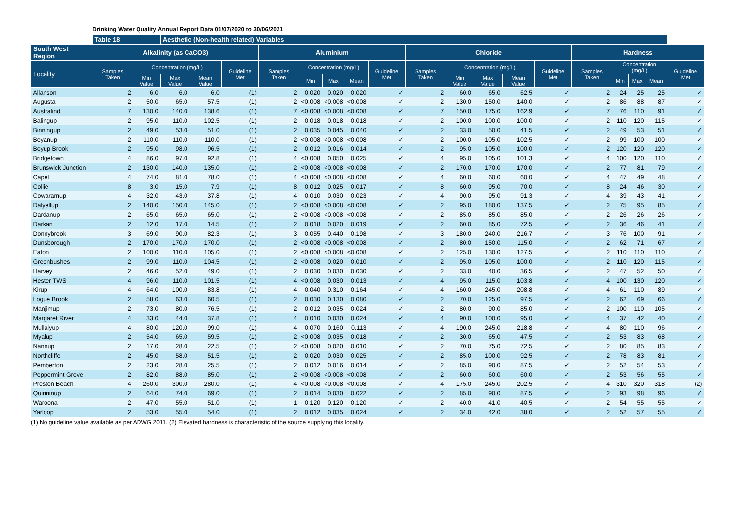Drinking Water Quality Annual Report Data 01/07/2020 to 30/06/2021
| | Table 18 | | Aesthetic (Non-health related) Variables | | | | | | | | | | | | | | | | | |
| --- | --- | --- | --- | --- | --- | --- | --- | --- | --- | --- | --- | --- | --- | --- | --- | --- | --- | --- | --- | --- |
| South West Region | Alkalinity (as CaCO3) | | | | | Aluminium | | | | | Chloride | | | | | Hardness | | | | |
| Locality | Samples Taken | Concentration (mg/L) | | | Guideline Met | Samples Taken | Concentration (mg/L) | | | Guideline Met | Samples Taken | Concentration (mg/L) | | | Guideline Met | Samples Taken | Concentration (mg/L) | | | Guideline Met |
| | | Min Value | Max Value | Mean Value | | | Min | Max | Mean | | | Min Value | Max Value | Mean Value | | | Min | Max | Mean | |
| Allanson | 2 | 6.0 | 6.0 | 6.0 | (1) | 2 | 0.020 | 0.020 | 0.020 | ✓ | 2 | 60.0 | 65.0 | 62.5 | ✓ | 2 | 24 | 25 | 25 | ✓ |
| Augusta | 2 | 50.0 | 65.0 | 57.5 | (1) | 2 | <0.008 | <0.008 | <0.008 | ✓ | 2 | 130.0 | 150.0 | 140.0 | ✓ | 2 | 86 | 88 | 87 | ✓ |
| Australind | 7 | 130.0 | 140.0 | 138.6 | (1) | 7 | <0.008 | <0.008 | <0.008 | ✓ | 7 | 150.0 | 175.0 | 162.9 | ✓ | 7 | 76 | 110 | 91 | ✓ |
| Balingup | 2 | 95.0 | 110.0 | 102.5 | (1) | 2 | 0.018 | 0.018 | 0.018 | ✓ | 2 | 100.0 | 100.0 | 100.0 | ✓ | 2 | 110 | 120 | 115 | ✓ |
| Binningup | 2 | 49.0 | 53.0 | 51.0 | (1) | 2 | 0.035 | 0.045 | 0.040 | ✓ | 2 | 33.0 | 50.0 | 41.5 | ✓ | 2 | 49 | 53 | 51 | ✓ |
| Boyanup | 2 | 110.0 | 110.0 | 110.0 | (1) | 2 | <0.008 | <0.008 | <0.008 | ✓ | 2 | 100.0 | 105.0 | 102.5 | ✓ | 2 | 99 | 100 | 100 | ✓ |
| Boyup Brook | 2 | 95.0 | 98.0 | 96.5 | (1) | 2 | 0.012 | 0.016 | 0.014 | ✓ | 2 | 95.0 | 105.0 | 100.0 | ✓ | 2 | 120 | 120 | 120 | ✓ |
| Bridgetown | 4 | 86.0 | 97.0 | 92.8 | (1) | 4 | <0.008 | 0.050 | 0.025 | ✓ | 4 | 95.0 | 105.0 | 101.3 | ✓ | 4 | 100 | 120 | 110 | ✓ |
| Brunswick Junction | 2 | 130.0 | 140.0 | 135.0 | (1) | 2 | <0.008 | <0.008 | <0.008 | ✓ | 2 | 170.0 | 170.0 | 170.0 | ✓ | 2 | 77 | 81 | 79 | ✓ |
| Capel | 4 | 74.0 | 81.0 | 78.0 | (1) | 4 | <0.008 | <0.008 | <0.008 | ✓ | 4 | 60.0 | 60.0 | 60.0 | ✓ | 4 | 47 | 49 | 48 | ✓ |
| Collie | 8 | 3.0 | 15.0 | 7.9 | (1) | 8 | 0.012 | 0.025 | 0.017 | ✓ | 8 | 60.0 | 95.0 | 70.0 | ✓ | 8 | 24 | 46 | 30 | ✓ |
| Cowaramup | 4 | 32.0 | 43.0 | 37.8 | (1) | 4 | 0.010 | 0.030 | 0.023 | ✓ | 4 | 90.0 | 95.0 | 91.3 | ✓ | 4 | 39 | 43 | 41 | ✓ |
| Dalyellup | 2 | 140.0 | 150.0 | 145.0 | (1) | 2 | <0.008 | <0.008 | <0.008 | ✓ | 2 | 95.0 | 180.0 | 137.5 | ✓ | 2 | 75 | 95 | 85 | ✓ |
| Dardanup | 2 | 65.0 | 65.0 | 65.0 | (1) | 2 | <0.008 | <0.008 | <0.008 | ✓ | 2 | 85.0 | 85.0 | 85.0 | ✓ | 2 | 26 | 26 | 26 | ✓ |
| Darkan | 2 | 12.0 | 17.0 | 14.5 | (1) | 2 | 0.018 | 0.020 | 0.019 | ✓ | 2 | 60.0 | 85.0 | 72.5 | ✓ | 2 | 36 | 46 | 41 | ✓ |
| Donnybrook | 3 | 69.0 | 90.0 | 82.3 | (1) | 3 | 0.055 | 0.440 | 0.198 | ✓ | 3 | 180.0 | 240.0 | 216.7 | ✓ | 3 | 76 | 100 | 91 | ✓ |
| Dunsborough | 2 | 170.0 | 170.0 | 170.0 | (1) | 2 | <0.008 | <0.008 | <0.008 | ✓ | 2 | 80.0 | 150.0 | 115.0 | ✓ | 2 | 62 | 71 | 67 | ✓ |
| Eaton | 2 | 100.0 | 110.0 | 105.0 | (1) | 2 | <0.008 | <0.008 | <0.008 | ✓ | 2 | 125.0 | 130.0 | 127.5 | ✓ | 2 | 110 | 110 | 110 | ✓ |
| Greenbushes | 2 | 99.0 | 110.0 | 104.5 | (1) | 2 | <0.008 | 0.020 | 0.010 | ✓ | 2 | 95.0 | 105.0 | 100.0 | ✓ | 2 | 110 | 120 | 115 | ✓ |
| Harvey | 2 | 46.0 | 52.0 | 49.0 | (1) | 2 | 0.030 | 0.030 | 0.030 | ✓ | 2 | 33.0 | 40.0 | 36.5 | ✓ | 2 | 47 | 52 | 50 | ✓ |
| Hester TWS | 4 | 96.0 | 110.0 | 101.5 | (1) | 4 | <0.008 | 0.030 | 0.013 | ✓ | 4 | 95.0 | 115.0 | 103.8 | ✓ | 4 | 100 | 130 | 120 | ✓ |
| Kirup | 4 | 64.0 | 100.0 | 83.8 | (1) | 4 | 0.040 | 0.310 | 0.164 | ✓ | 4 | 160.0 | 245.0 | 208.8 | ✓ | 4 | 61 | 110 | 89 | ✓ |
| Logue Brook | 2 | 58.0 | 63.0 | 60.5 | (1) | 2 | 0.030 | 0.130 | 0.080 | ✓ | 2 | 70.0 | 125.0 | 97.5 | ✓ | 2 | 62 | 69 | 66 | ✓ |
| Manjimup | 2 | 73.0 | 80.0 | 76.5 | (1) | 2 | 0.012 | 0.035 | 0.024 | ✓ | 2 | 80.0 | 90.0 | 85.0 | ✓ | 2 | 100 | 110 | 105 | ✓ |
| Margaret River | 4 | 33.0 | 44.0 | 37.8 | (1) | 4 | 0.010 | 0.030 | 0.024 | ✓ | 4 | 90.0 | 100.0 | 95.0 | ✓ | 4 | 37 | 42 | 40 | ✓ |
| Mullalyup | 4 | 80.0 | 120.0 | 99.0 | (1) | 4 | 0.070 | 0.160 | 0.113 | ✓ | 4 | 190.0 | 245.0 | 218.8 | ✓ | 4 | 80 | 110 | 96 | ✓ |
| Myalup | 2 | 54.0 | 65.0 | 59.5 | (1) | 2 | <0.008 | 0.035 | 0.018 | ✓ | 2 | 30.0 | 65.0 | 47.5 | ✓ | 2 | 53 | 83 | 68 | ✓ |
| Nannup | 2 | 17.0 | 28.0 | 22.5 | (1) | 2 | <0.008 | 0.020 | 0.010 | ✓ | 2 | 70.0 | 75.0 | 72.5 | ✓ | 2 | 80 | 85 | 83 | ✓ |
| Northcliffe | 2 | 45.0 | 58.0 | 51.5 | (1) | 2 | 0.020 | 0.030 | 0.025 | ✓ | 2 | 85.0 | 100.0 | 92.5 | ✓ | 2 | 78 | 83 | 81 | ✓ |
| Pemberton | 2 | 23.0 | 28.0 | 25.5 | (1) | 2 | 0.012 | 0.016 | 0.014 | ✓ | 2 | 85.0 | 90.0 | 87.5 | ✓ | 2 | 52 | 54 | 53 | ✓ |
| Peppermint Grove | 2 | 82.0 | 88.0 | 85.0 | (1) | 2 | <0.008 | <0.008 | <0.008 | ✓ | 2 | 60.0 | 60.0 | 60.0 | ✓ | 2 | 53 | 56 | 55 | ✓ |
| Preston Beach | 4 | 260.0 | 300.0 | 280.0 | (1) | 4 | <0.008 | <0.008 | <0.008 | ✓ | 4 | 175.0 | 245.0 | 202.5 | ✓ | 4 | 310 | 320 | 318 | (2) |
| Quinninup | 2 | 64.0 | 74.0 | 69.0 | (1) | 2 | 0.014 | 0.030 | 0.022 | ✓ | 2 | 85.0 | 90.0 | 87.5 | ✓ | 2 | 93 | 98 | 96 | ✓ |
| Waroona | 2 | 47.0 | 55.0 | 51.0 | (1) | 1 | 0.120 | 0.120 | 0.120 | ✓ | 2 | 40.0 | 41.0 | 40.5 | ✓ | 2 | 54 | 55 | 55 | ✓ |
| Yarloop | 2 | 53.0 | 55.0 | 54.0 | (1) | 2 | 0.012 | 0.035 | 0.024 | ✓ | 2 | 34.0 | 42.0 | 38.0 | ✓ | 2 | 52 | 57 | 55 | ✓ |
(1) No guideline value available as per ADWG 2011. (2) Elevated hardness is characteristic of the source supplying this locality.